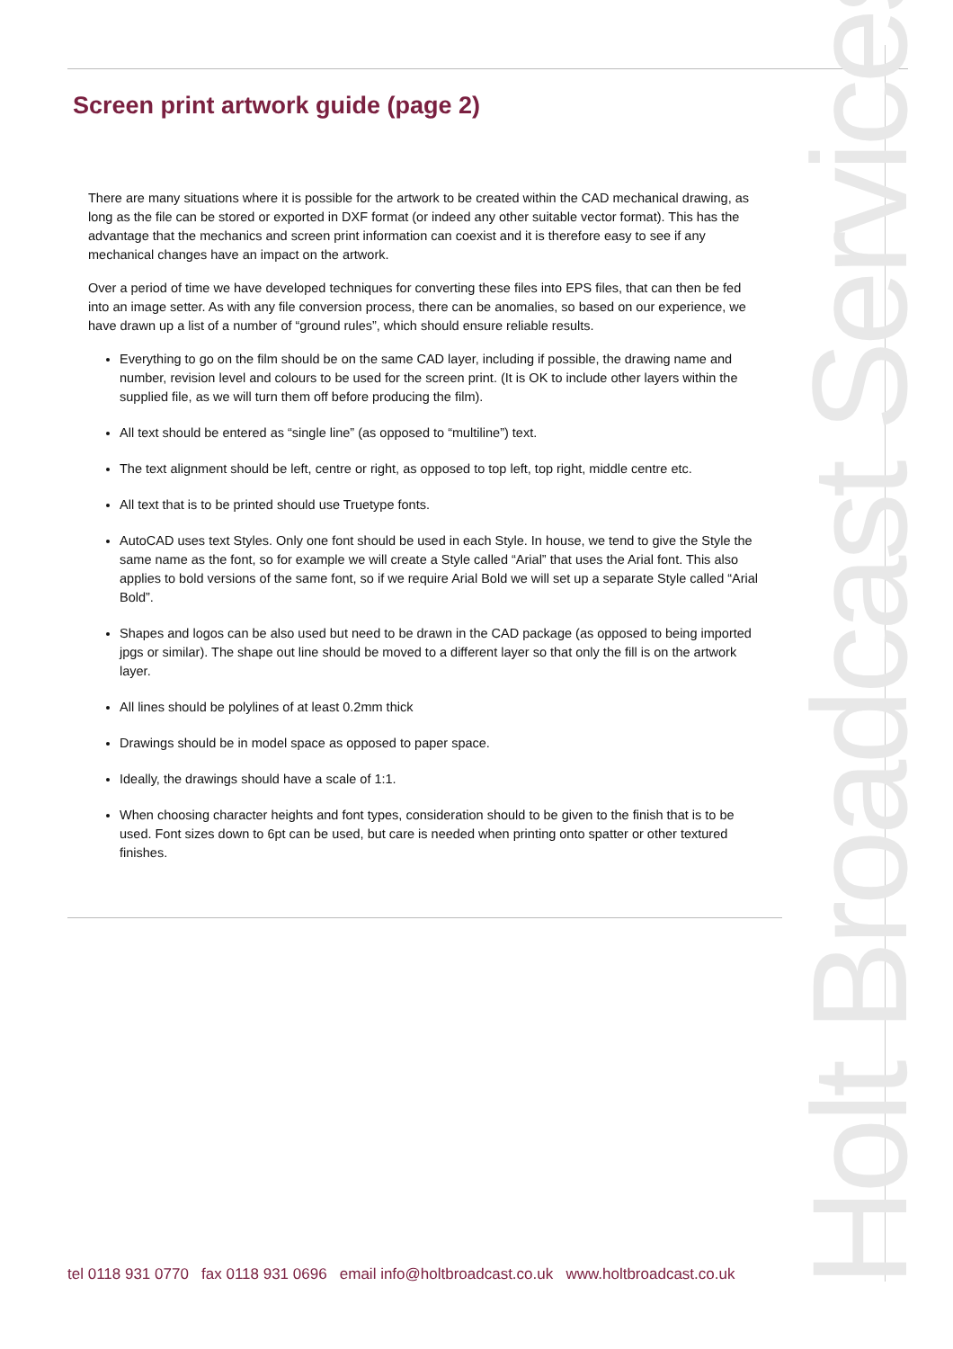Screen print artwork guide (page 2)
There are many situations where it is possible for the artwork to be created within the CAD mechanical drawing, as long as the file can be stored or exported in DXF format (or indeed any other suitable vector format). This has the advantage that the mechanics and screen print information can coexist and it is therefore easy to see if any mechanical changes have an impact on the artwork.
Over a period of time we have developed techniques for converting these files into EPS files, that can then be fed into an image setter. As with any file conversion process, there can be anomalies, so based on our experience, we have drawn up a list of a number of “ground rules”, which should ensure reliable results.
Everything to go on the film should be on the same CAD layer, including if possible, the drawing name and number, revision level and colours to be used for the screen print. (It is OK to include other layers within the supplied file, as we will turn them off before producing the film).
All text should be entered as “single line” (as opposed to “multiline”) text.
The text alignment should be left, centre or right, as opposed to top left, top right, middle centre etc.
All text that is to be printed should use Truetype fonts.
AutoCAD uses text Styles. Only one font should be used in each Style. In house, we tend to give the Style the same name as the font, so for example we will create a Style called “Arial” that uses the Arial font. This also applies to bold versions of the same font, so if we require Arial Bold we will set up a separate Style called “Arial Bold”.
Shapes and logos can be also used but need to be drawn in the CAD package (as opposed to being imported jpgs or similar). The shape out line should be moved to a different layer so that only the fill is on the artwork layer.
All lines should be polylines of at least 0.2mm thick
Drawings should be in model space as opposed to paper space.
Ideally, the drawings should have a scale of 1:1.
When choosing character heights and font types, consideration should to be given to the finish that is to be used. Font sizes down to 6pt can be used, but care is needed when printing onto spatter or other textured finishes.
tel 0118 931 0770 fax 0118 931 0696 email info@holtbroadcast.co.uk www.holtbroadcast.co.uk
Holt Broadcast Services